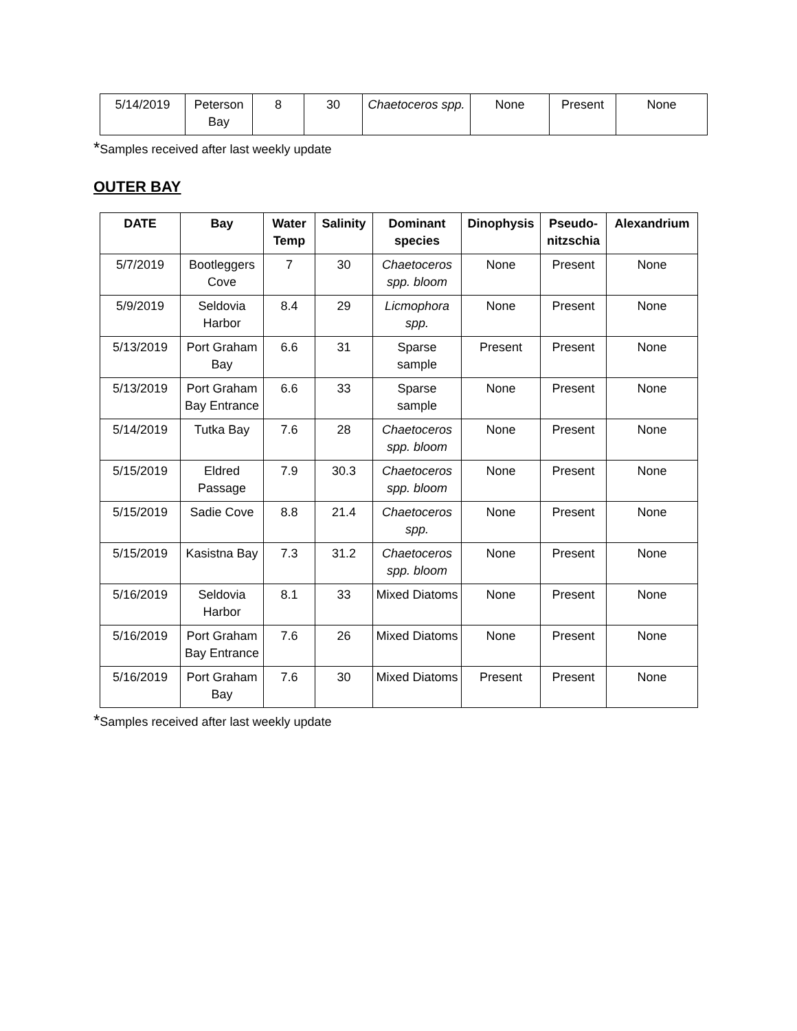| 5/14/2019 | Peterson Bay | 8 | 30 | Chaetoceros spp. | None | Present | None |
*Samples received after last weekly update
OUTER BAY
| DATE | Bay | Water Temp | Salinity | Dominant species | Dinophysis | Pseudo-nitzschia | Alexandrium |
| --- | --- | --- | --- | --- | --- | --- | --- |
| 5/7/2019 | Bootleggers Cove | 7 | 30 | Chaetoceros spp. bloom | None | Present | None |
| 5/9/2019 | Seldovia Harbor | 8.4 | 29 | Licmophora spp. | None | Present | None |
| 5/13/2019 | Port Graham Bay | 6.6 | 31 | Sparse sample | Present | Present | None |
| 5/13/2019 | Port Graham Bay Entrance | 6.6 | 33 | Sparse sample | None | Present | None |
| 5/14/2019 | Tutka Bay | 7.6 | 28 | Chaetoceros spp. bloom | None | Present | None |
| 5/15/2019 | Eldred Passage | 7.9 | 30.3 | Chaetoceros spp. bloom | None | Present | None |
| 5/15/2019 | Sadie Cove | 8.8 | 21.4 | Chaetoceros spp. | None | Present | None |
| 5/15/2019 | Kasistna Bay | 7.3 | 31.2 | Chaetoceros spp. bloom | None | Present | None |
| 5/16/2019 | Seldovia Harbor | 8.1 | 33 | Mixed Diatoms | None | Present | None |
| 5/16/2019 | Port Graham Bay Entrance | 7.6 | 26 | Mixed Diatoms | None | Present | None |
| 5/16/2019 | Port Graham Bay | 7.6 | 30 | Mixed Diatoms | Present | Present | None |
*Samples received after last weekly update